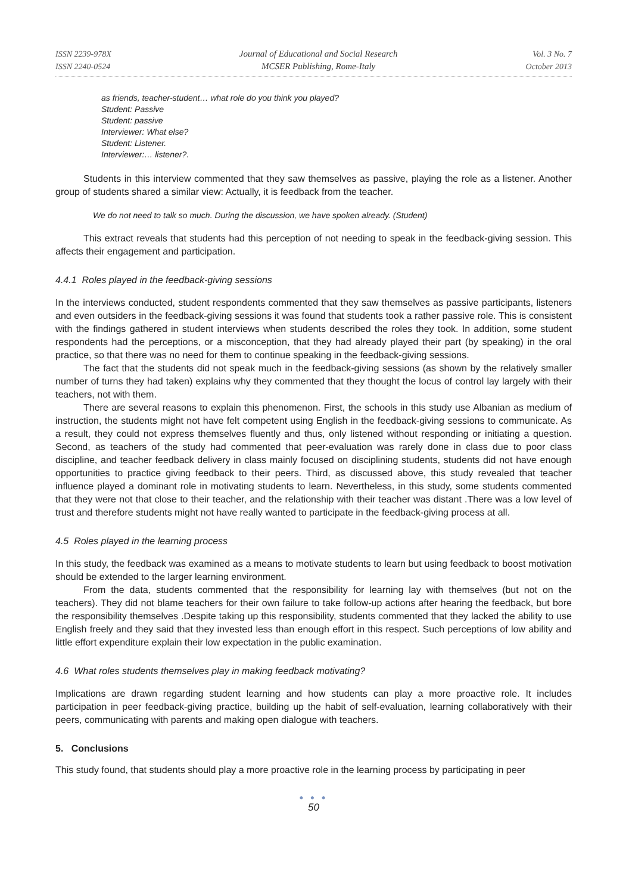ISSN 2239-978X
ISSN 2240-0524
Journal of Educational and Social Research
MCSER Publishing, Rome-Italy
Vol. 3 No. 7
October 2013
as friends, teacher-student… what role do you think you played?
Student: Passive
Student: passive
Interviewer: What else?
Student: Listener.
Interviewer:… listener?.
Students in this interview commented that they saw themselves as passive, playing the role as a listener. Another group of students shared a similar view: Actually, it is feedback from the teacher.
We do not need to talk so much. During the discussion, we have spoken already. (Student)
This extract reveals that students had this perception of not needing to speak in the feedback-giving session. This affects their engagement and participation.
4.4.1 Roles played in the feedback-giving sessions
In the interviews conducted, student respondents commented that they saw themselves as passive participants, listeners and even outsiders in the feedback-giving sessions it was found that students took a rather passive role. This is consistent with the findings gathered in student interviews when students described the roles they took. In addition, some student respondents had the perceptions, or a misconception, that they had already played their part (by speaking) in the oral practice, so that there was no need for them to continue speaking in the feedback-giving sessions.
The fact that the students did not speak much in the feedback-giving sessions (as shown by the relatively smaller number of turns they had taken) explains why they commented that they thought the locus of control lay largely with their teachers, not with them.
There are several reasons to explain this phenomenon. First, the schools in this study use Albanian as medium of instruction, the students might not have felt competent using English in the feedback-giving sessions to communicate. As a result, they could not express themselves fluently and thus, only listened without responding or initiating a question. Second, as teachers of the study had commented that peer-evaluation was rarely done in class due to poor class discipline, and teacher feedback delivery in class mainly focused on disciplining students, students did not have enough opportunities to practice giving feedback to their peers. Third, as discussed above, this study revealed that teacher influence played a dominant role in motivating students to learn. Nevertheless, in this study, some students commented that they were not that close to their teacher, and the relationship with their teacher was distant .There was a low level of trust and therefore students might not have really wanted to participate in the feedback-giving process at all.
4.5 Roles played in the learning process
In this study, the feedback was examined as a means to motivate students to learn but using feedback to boost motivation should be extended to the larger learning environment.
From the data, students commented that the responsibility for learning lay with themselves (but not on the teachers). They did not blame teachers for their own failure to take follow-up actions after hearing the feedback, but bore the responsibility themselves .Despite taking up this responsibility, students commented that they lacked the ability to use English freely and they said that they invested less than enough effort in this respect. Such perceptions of low ability and little effort expenditure explain their low expectation in the public examination.
4.6 What roles students themselves play in making feedback motivating?
Implications are drawn regarding student learning and how students can play a more proactive role. It includes participation in peer feedback-giving practice, building up the habit of self-evaluation, learning collaboratively with their peers, communicating with parents and making open dialogue with teachers.
5. Conclusions
This study found, that students should play a more proactive role in the learning process by participating in peer
● ● ●
50